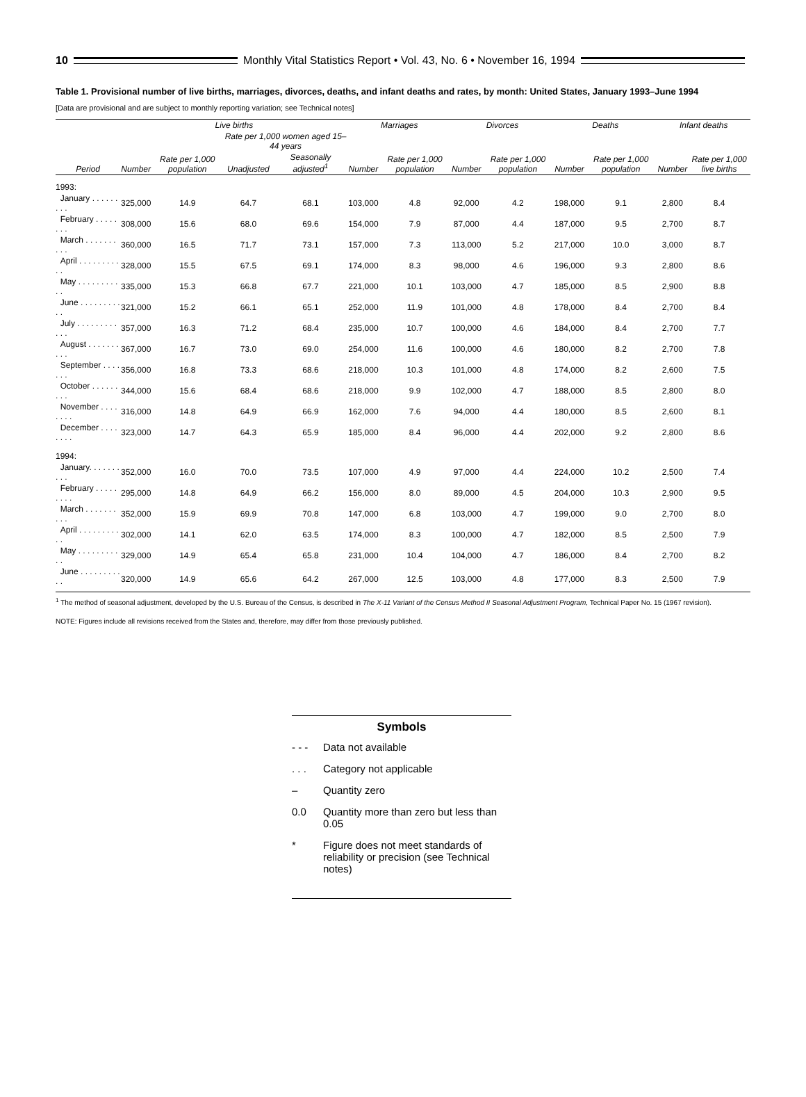10
Monthly Vital Statistics Report • Vol. 43, No. 6 • November 16, 1994
Table 1. Provisional number of live births, marriages, divorces, deaths, and infant deaths and rates, by month: United States, January 1993–June 1994
[Data are provisional and are subject to monthly reporting variation; see Technical notes]
| Period | Live births | | | | Marriages | | Divorces | | Deaths | | Infant deaths | |
| --- | --- | --- | --- | --- | --- | --- | --- | --- | --- | --- | --- | --- |
| | Number | Rate per 1,000 population | Rate per 1,000 women aged 15–44 years | | Number | Rate per 1,000 population | Number | Rate per 1,000 population | Number | Rate per 1,000 population | Number | Rate per 1,000 live births |
| | | | Unadjusted | Seasonally adjusted<sup>1</sup> | | | | | | | | |
| 1993: | | | | | | | | | | | | |
| January . . . . . . . . . | 325,000 | 14.9 | 64.7 | 68.1 | 103,000 | 4.8 | 92,000 | 4.2 | 198,000 | 9.1 | 2,800 | 8.4 |
| February . . . . . . . . | 308,000 | 15.6 | 68.0 | 69.6 | 154,000 | 7.9 | 87,000 | 4.4 | 187,000 | 9.5 | 2,700 | 8.7 |
| March . . . . . . . . . . | 360,000 | 16.5 | 71.7 | 73.1 | 157,000 | 7.3 | 113,000 | 5.2 | 217,000 | 10.0 | 3,000 | 8.7 |
| April . . . . . . . . . . . | 328,000 | 15.5 | 67.5 | 69.1 | 174,000 | 8.3 | 98,000 | 4.6 | 196,000 | 9.3 | 2,800 | 8.6 |
| May . . . . . . . . . . . | 335,000 | 15.3 | 66.8 | 67.7 | 221,000 | 10.1 | 103,000 | 4.7 | 185,000 | 8.5 | 2,900 | 8.8 |
| June . . . . . . . . . . . | 321,000 | 15.2 | 66.1 | 65.1 | 252,000 | 11.9 | 101,000 | 4.8 | 178,000 | 8.4 | 2,700 | 8.4 |
| July . . . . . . . . . . . . | 357,000 | 16.3 | 71.2 | 68.4 | 235,000 | 10.7 | 100,000 | 4.6 | 184,000 | 8.4 | 2,700 | 7.7 |
| August . . . . . . . . . . | 367,000 | 16.7 | 73.0 | 69.0 | 254,000 | 11.6 | 100,000 | 4.6 | 180,000 | 8.2 | 2,700 | 7.8 |
| September . . . . . . . | 356,000 | 16.8 | 73.3 | 68.6 | 218,000 | 10.3 | 101,000 | 4.8 | 174,000 | 8.2 | 2,600 | 7.5 |
| October . . . . . . . . . | 344,000 | 15.6 | 68.4 | 68.6 | 218,000 | 9.9 | 102,000 | 4.7 | 188,000 | 8.5 | 2,800 | 8.0 |
| November . . . . . . . . | 316,000 | 14.8 | 64.9 | 66.9 | 162,000 | 7.6 | 94,000 | 4.4 | 180,000 | 8.5 | 2,600 | 8.1 |
| December . . . . . . . . | 323,000 | 14.7 | 64.3 | 65.9 | 185,000 | 8.4 | 96,000 | 4.4 | 202,000 | 9.2 | 2,800 | 8.6 |
| 1994: | | | | | | | | | | | | |
| January. . . . . . . . . . | 352,000 | 16.0 | 70.0 | 73.5 | 107,000 | 4.9 | 97,000 | 4.4 | 224,000 | 10.2 | 2,500 | 7.4 |
| February . . . . . . . . . | 295,000 | 14.8 | 64.9 | 66.2 | 156,000 | 8.0 | 89,000 | 4.5 | 204,000 | 10.3 | 2,900 | 9.5 |
| March . . . . . . . . . . | 352,000 | 15.9 | 69.9 | 70.8 | 147,000 | 6.8 | 103,000 | 4.7 | 199,000 | 9.0 | 2,700 | 8.0 |
| April . . . . . . . . . . . | 302,000 | 14.1 | 62.0 | 63.5 | 174,000 | 8.3 | 100,000 | 4.7 | 182,000 | 8.5 | 2,500 | 7.9 |
| May . . . . . . . . . . . | 329,000 | 14.9 | 65.4 | 65.8 | 231,000 | 10.4 | 104,000 | 4.7 | 186,000 | 8.4 | 2,700 | 8.2 |
| June . . . . . . . . . . . | 320,000 | 14.9 | 65.6 | 64.2 | 267,000 | 12.5 | 103,000 | 4.8 | 177,000 | 8.3 | 2,500 | 7.9 |
<sup>1</sup> The method of seasonal adjustment, developed by the U.S. Bureau of the Census, is described in The X-11 Variant of the Census Method II Seasonal Adjustment Program, Technical Paper No. 15 (1967 revision).
NOTE: Figures include all revisions received from the States and, therefore, may differ from those previously published.
Symbols
- - - Data not available
. . . Category not applicable
– Quantity zero
0.0 Quantity more than zero but less than 0.05
* Figure does not meet standards of reliability or precision (see Technical notes)